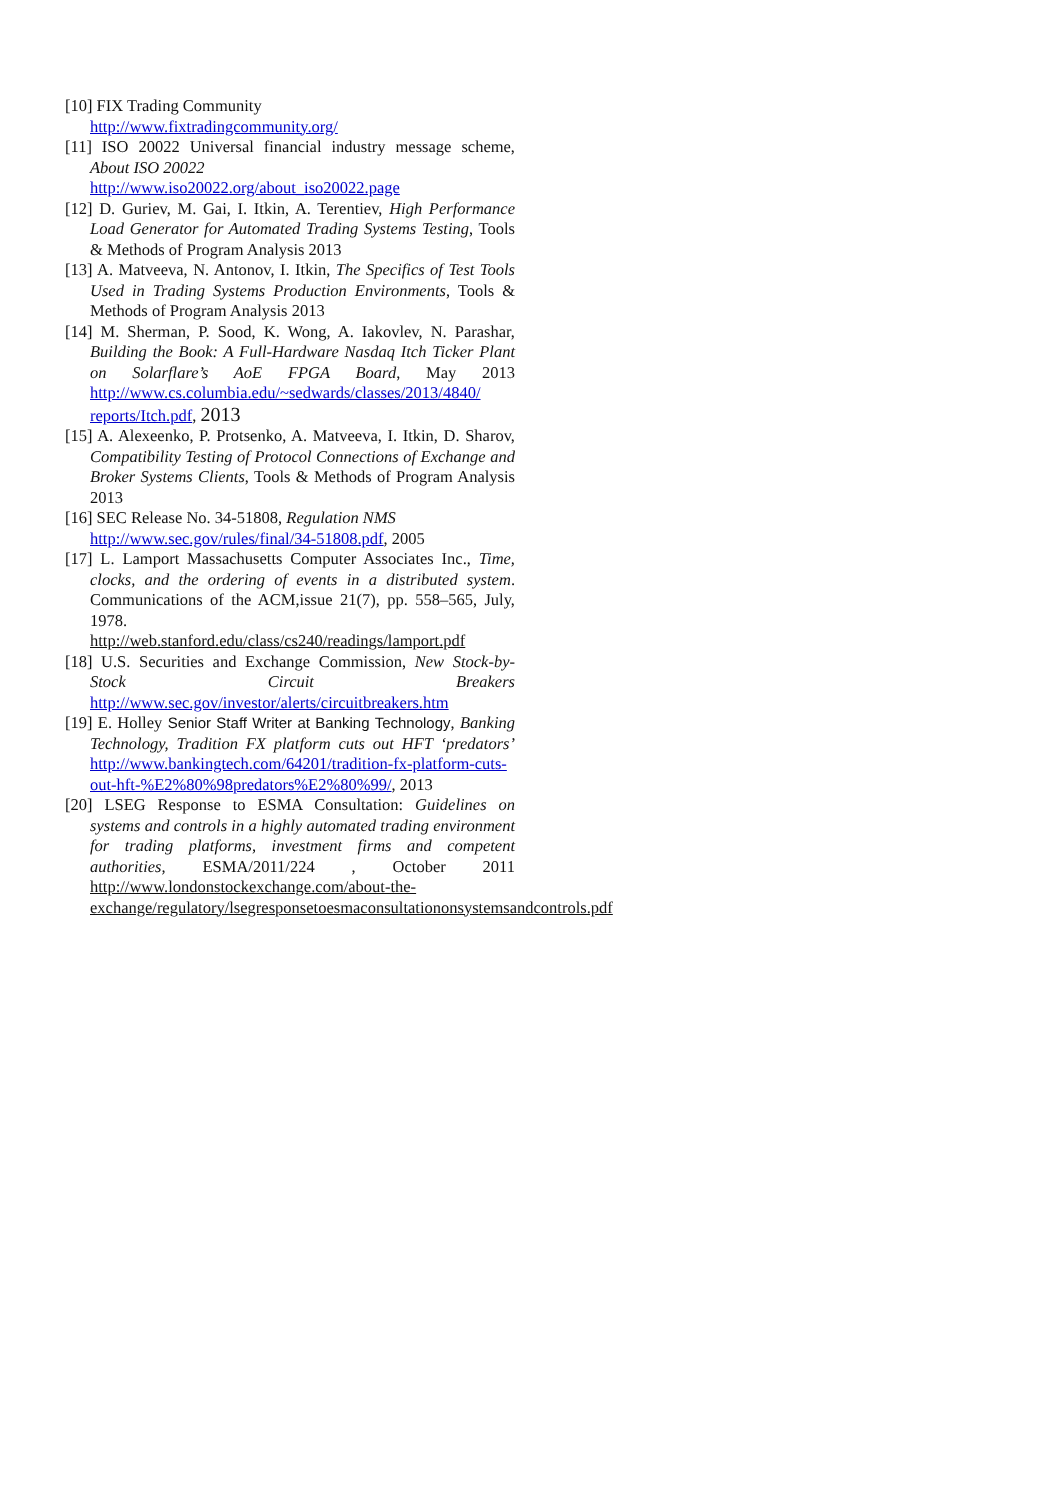[10] FIX Trading Community
http://www.fixtradingcommunity.org/
[11] ISO 20022 Universal financial industry message scheme, About ISO 20022
http://www.iso20022.org/about_iso20022.page
[12] D. Guriev, M. Gai, I. Itkin, A. Terentiev, High Performance Load Generator for Automated Trading Systems Testing, Tools & Methods of Program Analysis 2013
[13] A. Matveeva, N. Antonov, I. Itkin, The Specifics of Test Tools Used in Trading Systems Production Environments, Tools & Methods of Program Analysis 2013
[14] M. Sherman, P. Sood, K. Wong, A. Iakovlev, N. Parashar, Building the Book: A Full-Hardware Nasdaq Itch Ticker Plant on Solarflare’s AoE FPGA Board, May 2013 http://www.cs.columbia.edu/~sedwards/classes/2013/4840/ reports/Itch.pdf, 2013
[15] A. Alexeenko, P. Protsenko, A. Matveeva, I. Itkin, D. Sharov, Compatibility Testing of Protocol Connections of Exchange and Broker Systems Clients, Tools & Methods of Program Analysis 2013
[16] SEC Release No. 34-51808, Regulation NMS
http://www.sec.gov/rules/final/34-51808.pdf, 2005
[17] L. Lamport Massachusetts Computer Associates Inc., Time, clocks, and the ordering of events in a distributed system. Communications of the ACM,issue 21(7), pp. 558–565, July, 1978.
http://web.stanford.edu/class/cs240/readings/lamport.pdf
[18] U.S. Securities and Exchange Commission, New Stock-by-Stock Circuit Breakers http://www.sec.gov/investor/alerts/circuitbreakers.htm
[19] E. Holley Senior Staff Writer at Banking Technology, Banking Technology, Tradition FX platform cuts out HFT ‘predators’ http://www.bankingtech.com/64201/tradition-fx-platform-cuts-out-hft-%E2%80%98predators%E2%80%99/, 2013
[20] LSEG Response to ESMA Consultation: Guidelines on systems and controls in a highly automated trading environment for trading platforms, investment firms and competent authorities, ESMA/2011/224 , October 2011 http://www.londonstockexchange.com/about-the-exchange/regulatory/lsegresponsetoesmaconsultationonsystemsandcontrols.pdf